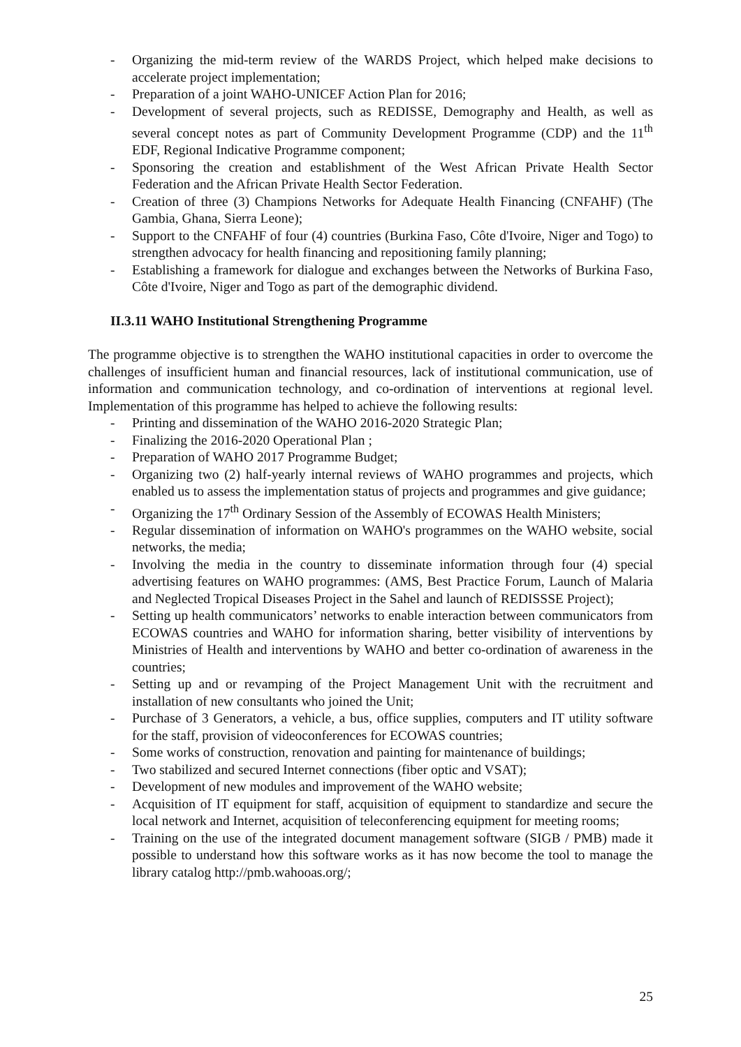- Organizing the mid-term review of the WARDS Project, which helped make decisions to accelerate project implementation;
- Preparation of a joint WAHO-UNICEF Action Plan for 2016;
- Development of several projects, such as REDISSE, Demography and Health, as well as several concept notes as part of Community Development Programme (CDP) and the 11<sup>th</sup> EDF, Regional Indicative Programme component;
- Sponsoring the creation and establishment of the West African Private Health Sector Federation and the African Private Health Sector Federation.
- Creation of three (3) Champions Networks for Adequate Health Financing (CNFAHF) (The Gambia, Ghana, Sierra Leone);
- Support to the CNFAHF of four (4) countries (Burkina Faso, Côte d'Ivoire, Niger and Togo) to strengthen advocacy for health financing and repositioning family planning;
- Establishing a framework for dialogue and exchanges between the Networks of Burkina Faso, Côte d'Ivoire, Niger and Togo as part of the demographic dividend.
II.3.11 WAHO Institutional Strengthening Programme
The programme objective is to strengthen the WAHO institutional capacities in order to overcome the challenges of insufficient human and financial resources, lack of institutional communication, use of information and communication technology, and co-ordination of interventions at regional level. Implementation of this programme has helped to achieve the following results:
- Printing and dissemination of the WAHO 2016-2020 Strategic Plan;
- Finalizing the 2016-2020 Operational Plan ;
- Preparation of WAHO 2017 Programme Budget;
- Organizing two (2) half-yearly internal reviews of WAHO programmes and projects, which enabled us to assess the implementation status of projects and programmes and give guidance;
- Organizing the 17<sup>th</sup> Ordinary Session of the Assembly of ECOWAS Health Ministers;
- Regular dissemination of information on WAHO's programmes on the WAHO website, social networks, the media;
- Involving the media in the country to disseminate information through four (4) special advertising features on WAHO programmes: (AMS, Best Practice Forum, Launch of Malaria and Neglected Tropical Diseases Project in the Sahel and launch of REDISSSE Project);
- Setting up health communicators’ networks to enable interaction between communicators from ECOWAS countries and WAHO for information sharing, better visibility of interventions by Ministries of Health and interventions by WAHO and better co-ordination of awareness in the countries;
- Setting up and or revamping of the Project Management Unit with the recruitment and installation of new consultants who joined the Unit;
- Purchase of 3 Generators, a vehicle, a bus, office supplies, computers and IT utility software for the staff, provision of videoconferences for ECOWAS countries;
- Some works of construction, renovation and painting for maintenance of buildings;
- Two stabilized and secured Internet connections (fiber optic and VSAT);
- Development of new modules and improvement of the WAHO website;
- Acquisition of IT equipment for staff, acquisition of equipment to standardize and secure the local network and Internet, acquisition of teleconferencing equipment for meeting rooms;
- Training on the use of the integrated document management software (SIGB / PMB) made it possible to understand how this software works as it has now become the tool to manage the library catalog http://pmb.wahooas.org/;
25